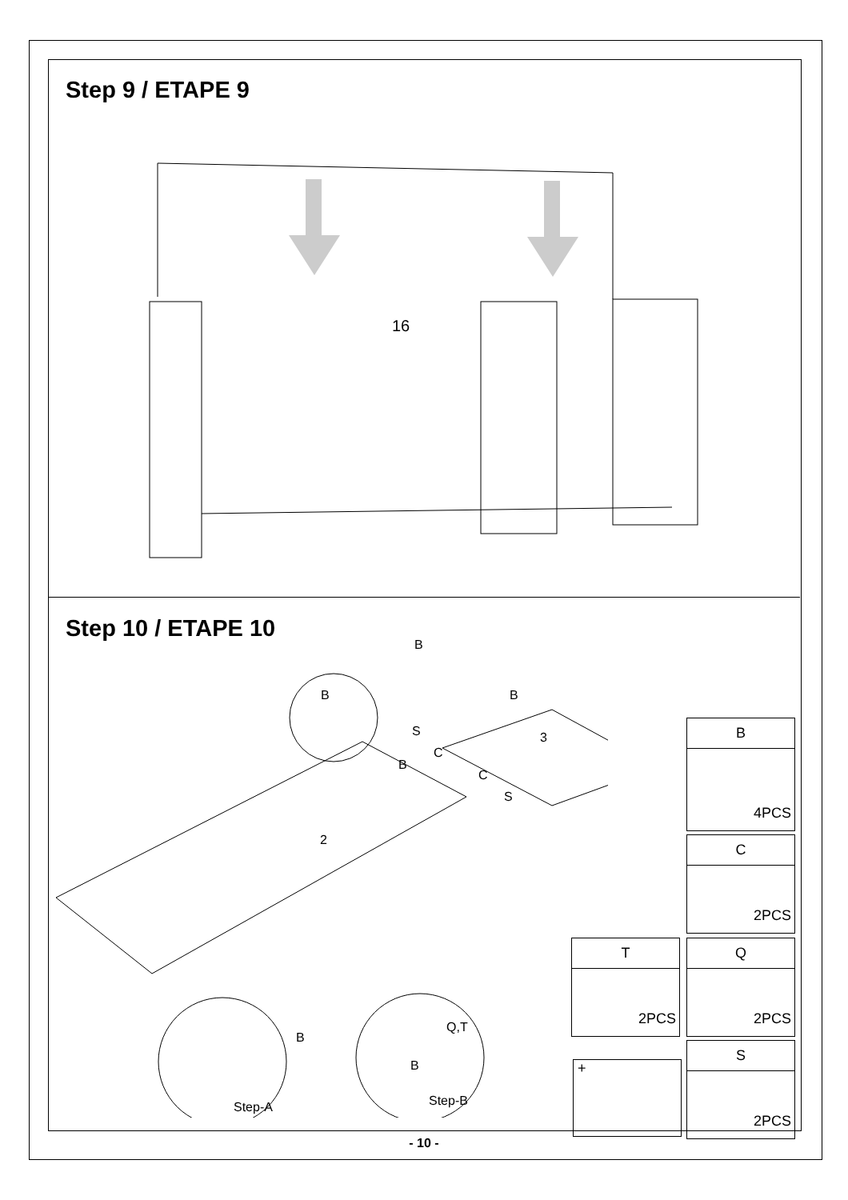Step 9 / ETAPE 9
16
Step 10 / ETAPE 10
2
3
B
B B
S
C
B
C
S
B
Q,T
B
Step-A Step-B
B
4PCS
C
2PCS
T
2PCS
Q
2PCS
+
S
2PCS
- 10 -